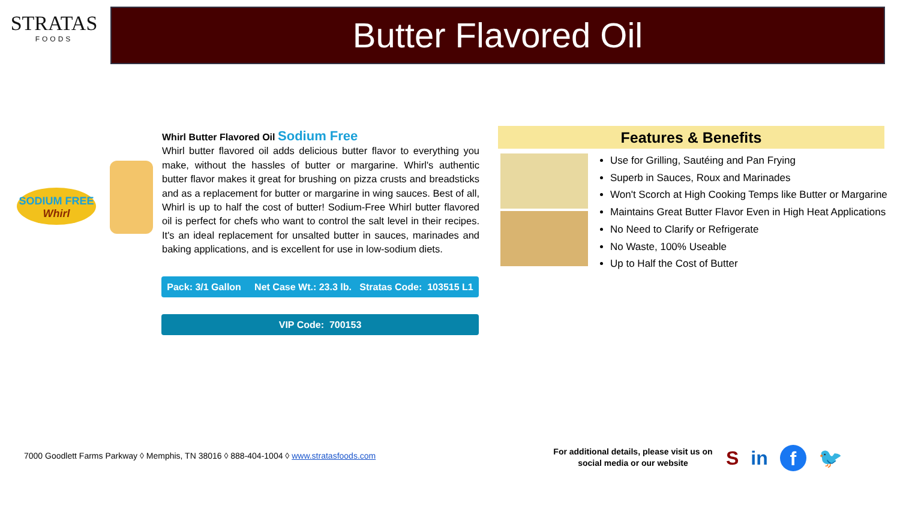STRATAS
FOODS
Butter Flavored Oil
SODIUM FREE
Whirl
Whirl Butter Flavored Oil Sodium Free
Whirl butter flavored oil adds delicious butter flavor to everything you make, without the hassles of butter or margarine. Whirl's authentic butter flavor makes it great for brushing on pizza crusts and breadsticks and as a replacement for butter or margarine in wing sauces. Best of all, Whirl is up to half the cost of butter! Sodium-Free Whirl butter flavored oil is perfect for chefs who want to control the salt level in their recipes. It's an ideal replacement for unsalted butter in sauces, marinades and baking applications, and is excellent for use in low-sodium diets.
Pack: 3/1 Gallon Net Case Wt.: 23.3 lb. Stratas Code: 103515 L1
VIP Code: 700153
Features & Benefits
Use for Grilling, Sautéing and Pan Frying
Superb in Sauces, Roux and Marinades
Won't Scorch at High Cooking Temps like Butter or Margarine
Maintains Great Butter Flavor Even in High Heat Applications
No Need to Clarify or Refrigerate
No Waste, 100% Useable
Up to Half the Cost of Butter
7000 Goodlett Farms Parkway ◊ Memphis, TN 38016 ◊ 888-404-1004 ◊ www.stratasfoods.com
For additional details, please visit us on social media or our website
Sin f 🐦